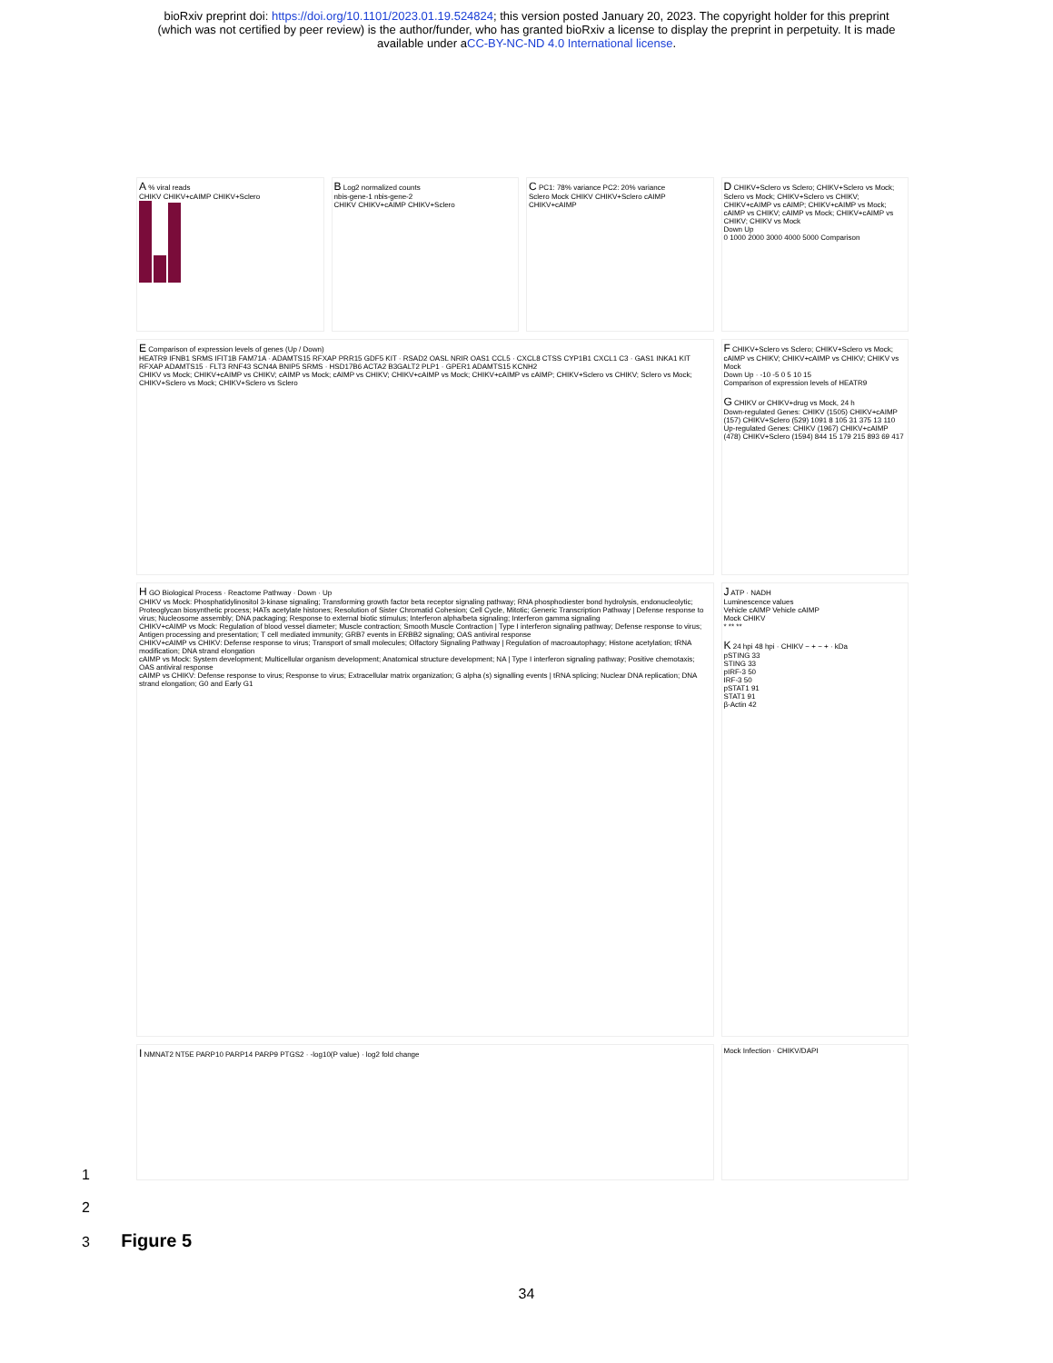bioRxiv preprint doi: https://doi.org/10.1101/2023.01.19.524824; this version posted January 20, 2023. The copyright holder for this preprint
(which was not certified by peer review) is the author/funder, who has granted bioRxiv a license to display the preprint in perpetuity. It is made
available under aCC-BY-NC-ND 4.0 International license.
A % viral reads
CHIKV CHIKV+cAIMP CHIKV+Sclero
B Log2 normalized counts
nbis-gene-1 nbis-gene-2
CHIKV CHIKV+cAIMP CHIKV+Sclero
C PC1: 78% variance PC2: 20% variance
Sclero Mock CHIKV CHIKV+Sclero cAIMP CHIKV+cAIMP
D CHIKV+Sclero vs Sclero; CHIKV+Sclero vs Mock; Sclero vs Mock; CHIKV+Sclero vs CHIKV; CHIKV+cAIMP vs cAIMP; CHIKV+cAIMP vs Mock; cAIMP vs CHIKV; cAIMP vs Mock; CHIKV+cAIMP vs CHIKV; CHIKV vs Mock
Down Up
0 1000 2000 3000 4000 5000 Comparison
E Comparison of expression levels of genes (Up / Down)
HEATR9 IFNB1 SRMS IFIT1B FAM71A · ADAMTS15 RFXAP PRR15 GDF5 KIT · RSAD2 OASL NRIR OAS1 CCL5 · CXCL8 CTSS CYP1B1 CXCL1 C3 · GAS1 INKA1 KIT RFXAP ADAMTS15 · FLT3 RNF43 SCN4A BNIP5 SRMS · HSD17B6 ACTA2 B3GALT2 PLP1 · GPER1 ADAMTS15 KCNH2
CHIKV vs Mock; CHIKV+cAIMP vs CHIKV; cAIMP vs Mock; cAIMP vs CHIKV; CHIKV+cAIMP vs Mock; CHIKV+cAIMP vs cAIMP; CHIKV+Sclero vs CHIKV; Sclero vs Mock; CHIKV+Sclero vs Mock; CHIKV+Sclero vs Sclero
F CHIKV+Sclero vs Sclero; CHIKV+Sclero vs Mock; cAIMP vs CHIKV; CHIKV+cAIMP vs CHIKV; CHIKV vs Mock
Down Up · -10 -5 0 5 10 15
Comparison of expression levels of HEATR9
G CHIKV or CHIKV+drug vs Mock, 24 h
Down-regulated Genes: CHIKV (1505) CHIKV+cAIMP (157) CHIKV+Sclero (529) 1091 8 105 31 375 13 110
Up-regulated Genes: CHIKV (1967) CHIKV+cAIMP (478) CHIKV+Sclero (1594) 844 15 179 215 893 69 417
H GO Biological Process · Reactome Pathway · Down · Up
CHIKV vs Mock: Phosphatidylinositol 3-kinase signaling; Transforming growth factor beta receptor signaling pathway; RNA phosphodiester bond hydrolysis, endonucleolytic; Proteoglycan biosynthetic process; HATs acetylate histones; Resolution of Sister Chromatid Cohesion; Cell Cycle, Mitotic; Generic Transcription Pathway | Defense response to virus; Nucleosome assembly; DNA packaging; Response to external biotic stimulus; Interferon alpha/beta signaling; Interferon gamma signaling
CHIKV+cAIMP vs Mock: Regulation of blood vessel diameter; Muscle contraction; Smooth Muscle Contraction | Type I interferon signaling pathway; Defense response to virus; Antigen processing and presentation; T cell mediated immunity; GRB7 events in ERBB2 signaling; OAS antiviral response
CHIKV+cAIMP vs CHIKV: Defense response to virus; Transport of small molecules; Olfactory Signaling Pathway | Regulation of macroautophagy; Histone acetylation; tRNA modification; DNA strand elongation
cAIMP vs Mock: System development; Multicellular organism development; Anatomical structure development; NA | Type I interferon signaling pathway; Positive chemotaxis; OAS antiviral response
cAIMP vs CHIKV: Defense response to virus; Response to virus; Extracellular matrix organization; G alpha (s) signalling events | tRNA splicing; Nuclear DNA replication; DNA strand elongation; G0 and Early G1
J ATP · NADH
Luminescence values
Vehicle cAIMP Vehicle cAIMP
Mock CHIKV
* ** **
K 24 hpi 48 hpi · CHIKV − + − + · kDa
pSTING 33
STING 33
pIRF-3 50
IRF-3 50
pSTAT1 91
STAT1 91
β-Actin 42
I NMNAT2 NT5E PARP10 PARP14 PARP9 PTGS2 · -log10(P value) · log2 fold change
Mock Infection · CHIKV/DAPI
1
2
3 Figure 5
34